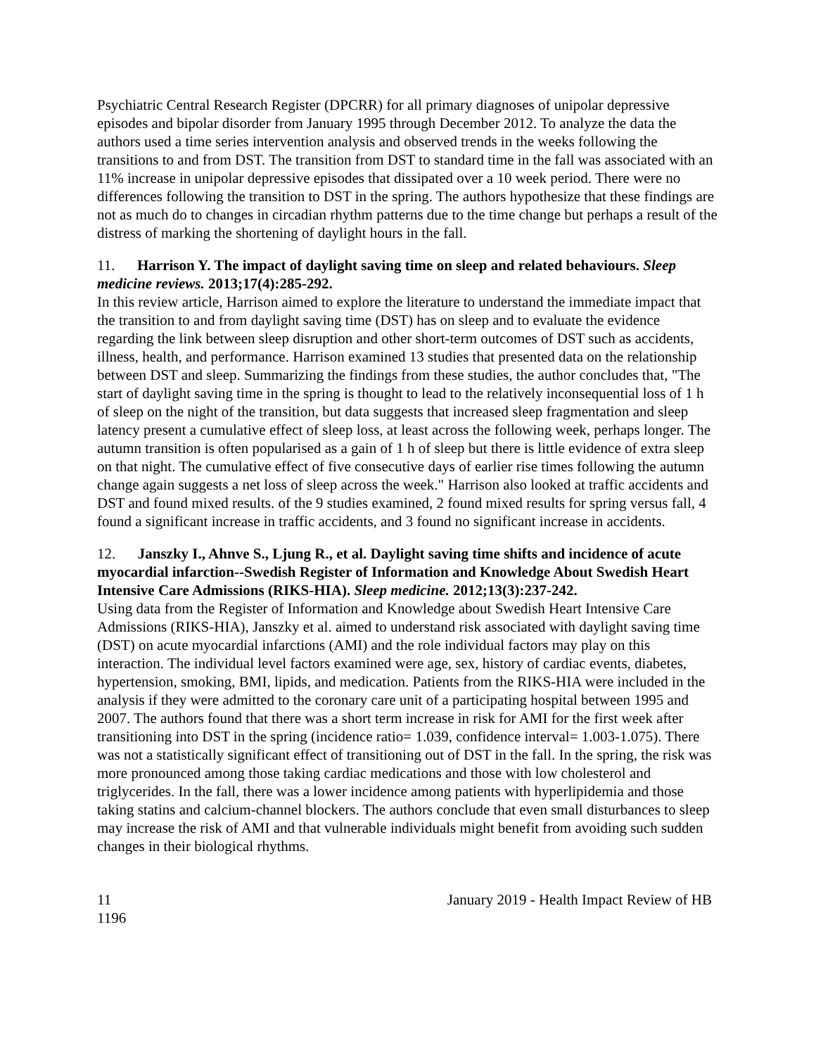Psychiatric Central Research Register (DPCRR) for all primary diagnoses of unipolar depressive episodes and bipolar disorder from January 1995 through December 2012. To analyze the data the authors used a time series intervention analysis and observed trends in the weeks following the transitions to and from DST. The transition from DST to standard time in the fall was associated with an 11% increase in unipolar depressive episodes that dissipated over a 10 week period. There were no differences following the transition to DST in the spring. The authors hypothesize that these findings are not as much do to changes in circadian rhythm patterns due to the time change but perhaps a result of the distress of marking the shortening of daylight hours in the fall.
11. Harrison Y. The impact of daylight saving time on sleep and related behaviours. Sleep medicine reviews. 2013;17(4):285-292.
In this review article, Harrison aimed to explore the literature to understand the immediate impact that the transition to and from daylight saving time (DST) has on sleep and to evaluate the evidence regarding the link between sleep disruption and other short-term outcomes of DST such as accidents, illness, health, and performance. Harrison examined 13 studies that presented data on the relationship between DST and sleep. Summarizing the findings from these studies, the author concludes that, "The start of daylight saving time in the spring is thought to lead to the relatively inconsequential loss of 1 h of sleep on the night of the transition, but data suggests that increased sleep fragmentation and sleep latency present a cumulative effect of sleep loss, at least across the following week, perhaps longer. The autumn transition is often popularised as a gain of 1 h of sleep but there is little evidence of extra sleep on that night. The cumulative effect of five consecutive days of earlier rise times following the autumn change again suggests a net loss of sleep across the week." Harrison also looked at traffic accidents and DST and found mixed results. of the 9 studies examined, 2 found mixed results for spring versus fall, 4 found a significant increase in traffic accidents, and 3 found no significant increase in accidents.
12. Janszky I., Ahnve S., Ljung R., et al. Daylight saving time shifts and incidence of acute myocardial infarction--Swedish Register of Information and Knowledge About Swedish Heart Intensive Care Admissions (RIKS-HIA). Sleep medicine. 2012;13(3):237-242.
Using data from the Register of Information and Knowledge about Swedish Heart Intensive Care Admissions (RIKS-HIA), Janszky et al. aimed to understand risk associated with daylight saving time (DST) on acute myocardial infarctions (AMI) and the role individual factors may play on this interaction. The individual level factors examined were age, sex, history of cardiac events, diabetes, hypertension, smoking, BMI, lipids, and medication. Patients from the RIKS-HIA were included in the analysis if they were admitted to the coronary care unit of a participating hospital between 1995 and 2007. The authors found that there was a short term increase in risk for AMI for the first week after transitioning into DST in the spring (incidence ratio= 1.039, confidence interval= 1.003-1.075). There was not a statistically significant effect of transitioning out of DST in the fall. In the spring, the risk was more pronounced among those taking cardiac medications and those with low cholesterol and triglycerides. In the fall, there was a lower incidence among patients with hyperlipidemia and those taking statins and calcium-channel blockers. The authors conclude that even small disturbances to sleep may increase the risk of AMI and that vulnerable individuals might benefit from avoiding such sudden changes in their biological rhythms.
11 January 2019 - Health Impact Review of HB
1196